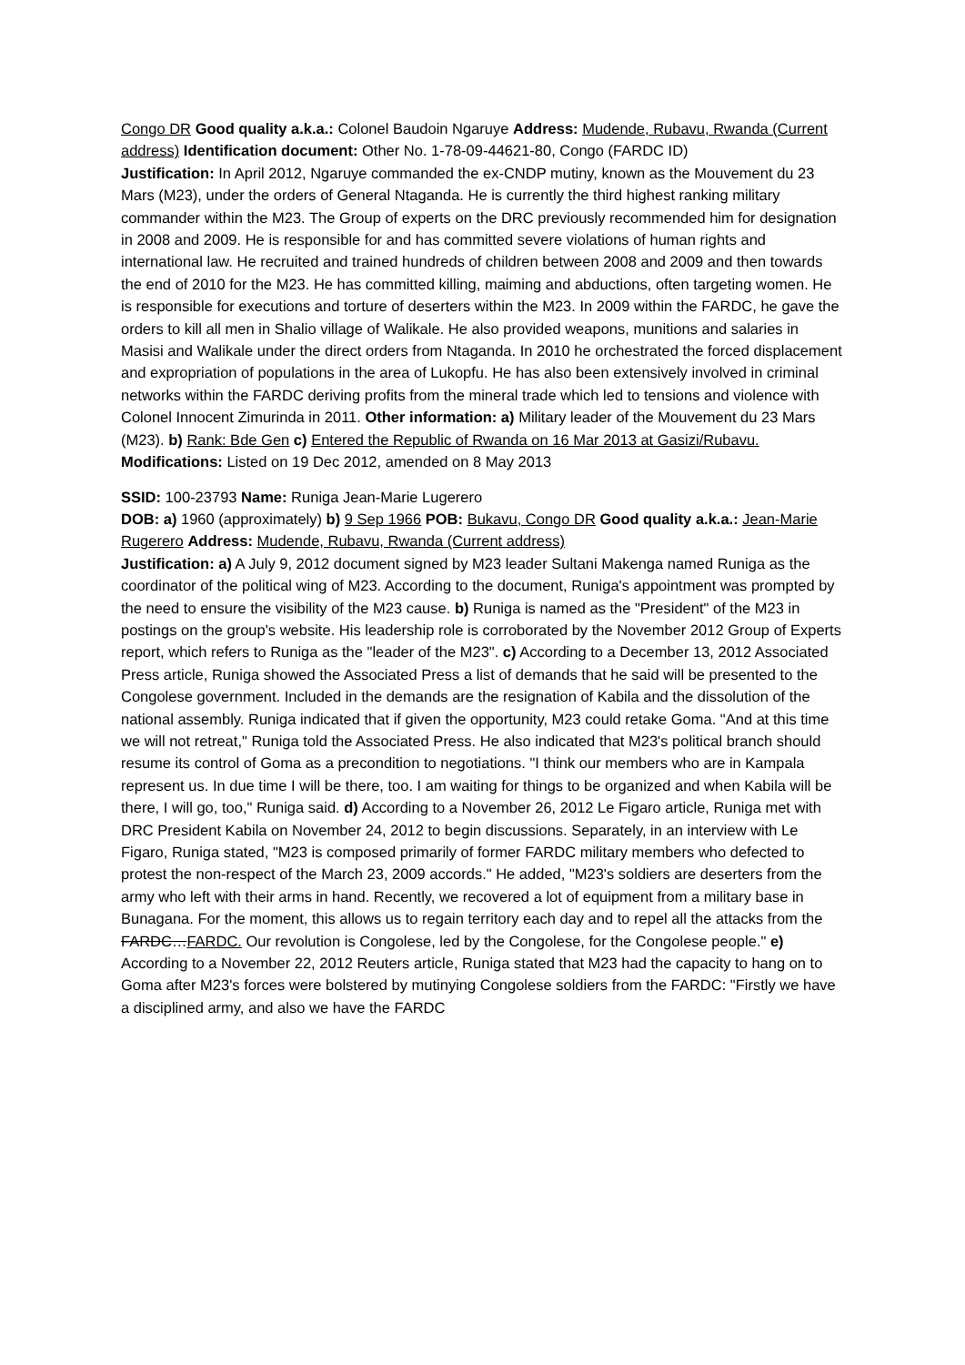Congo DR Good quality a.k.a.: Colonel Baudoin Ngaruye Address: Mudende, Rubavu, Rwanda (Current address) Identification document: Other No. 1-78-09-44621-80, Congo (FARDC ID)
Justification: In April 2012, Ngaruye commanded the ex-CNDP mutiny, known as the Mouvement du 23 Mars (M23), under the orders of General Ntaganda. He is currently the third highest ranking military commander within the M23. The Group of experts on the DRC previously recommended him for designation in 2008 and 2009. He is responsible for and has committed severe violations of human rights and international law. He recruited and trained hundreds of children between 2008 and 2009 and then towards the end of 2010 for the M23. He has committed killing, maiming and abductions, often targeting women. He is responsible for executions and torture of deserters within the M23. In 2009 within the FARDC, he gave the orders to kill all men in Shalio village of Walikale. He also provided weapons, munitions and salaries in Masisi and Walikale under the direct orders from Ntaganda. In 2010 he orchestrated the forced displacement and expropriation of populations in the area of Lukopfu. He has also been extensively involved in criminal networks within the FARDC deriving profits from the mineral trade which led to tensions and violence with Colonel Innocent Zimurinda in 2011. Other information: a) Military leader of the Mouvement du 23 Mars (M23). b) Rank: Bde Gen c) Entered the Republic of Rwanda on 16 Mar 2013 at Gasizi/Rubavu. Modifications: Listed on 19 Dec 2012, amended on 8 May 2013
SSID: 100-23793 Name: Runiga Jean-Marie Lugerero
DOB: a) 1960 (approximately) b) 9 Sep 1966 POB: Bukavu, Congo DR Good quality a.k.a.: Jean-Marie Rugerero Address: Mudende, Rubavu, Rwanda (Current address)
Justification: a) A July 9, 2012 document signed by M23 leader Sultani Makenga named Runiga as the coordinator of the political wing of M23. According to the document, Runiga's appointment was prompted by the need to ensure the visibility of the M23 cause. b) Runiga is named as the "President" of the M23 in postings on the group's website. His leadership role is corroborated by the November 2012 Group of Experts report, which refers to Runiga as the "leader of the M23". c) According to a December 13, 2012 Associated Press article, Runiga showed the Associated Press a list of demands that he said will be presented to the Congolese government. Included in the demands are the resignation of Kabila and the dissolution of the national assembly. Runiga indicated that if given the opportunity, M23 could retake Goma. "And at this time we will not retreat," Runiga told the Associated Press. He also indicated that M23's political branch should resume its control of Goma as a precondition to negotiations. "I think our members who are in Kampala represent us. In due time I will be there, too. I am waiting for things to be organized and when Kabila will be there, I will go, too," Runiga said. d) According to a November 26, 2012 Le Figaro article, Runiga met with DRC President Kabila on November 24, 2012 to begin discussions. Separately, in an interview with Le Figaro, Runiga stated, "M23 is composed primarily of former FARDC military members who defected to protest the non-respect of the March 23, 2009 accords." He added, "M23's soldiers are deserters from the army who left with their arms in hand. Recently, we recovered a lot of equipment from a military base in Bunagana. For the moment, this allows us to regain territory each day and to repel all the attacks from the FARDC…FARDC. Our revolution is Congolese, led by the Congolese, for the Congolese people." e) According to a November 22, 2012 Reuters article, Runiga stated that M23 had the capacity to hang on to Goma after M23's forces were bolstered by mutinying Congolese soldiers from the FARDC: "Firstly we have a disciplined army, and also we have the FARDC